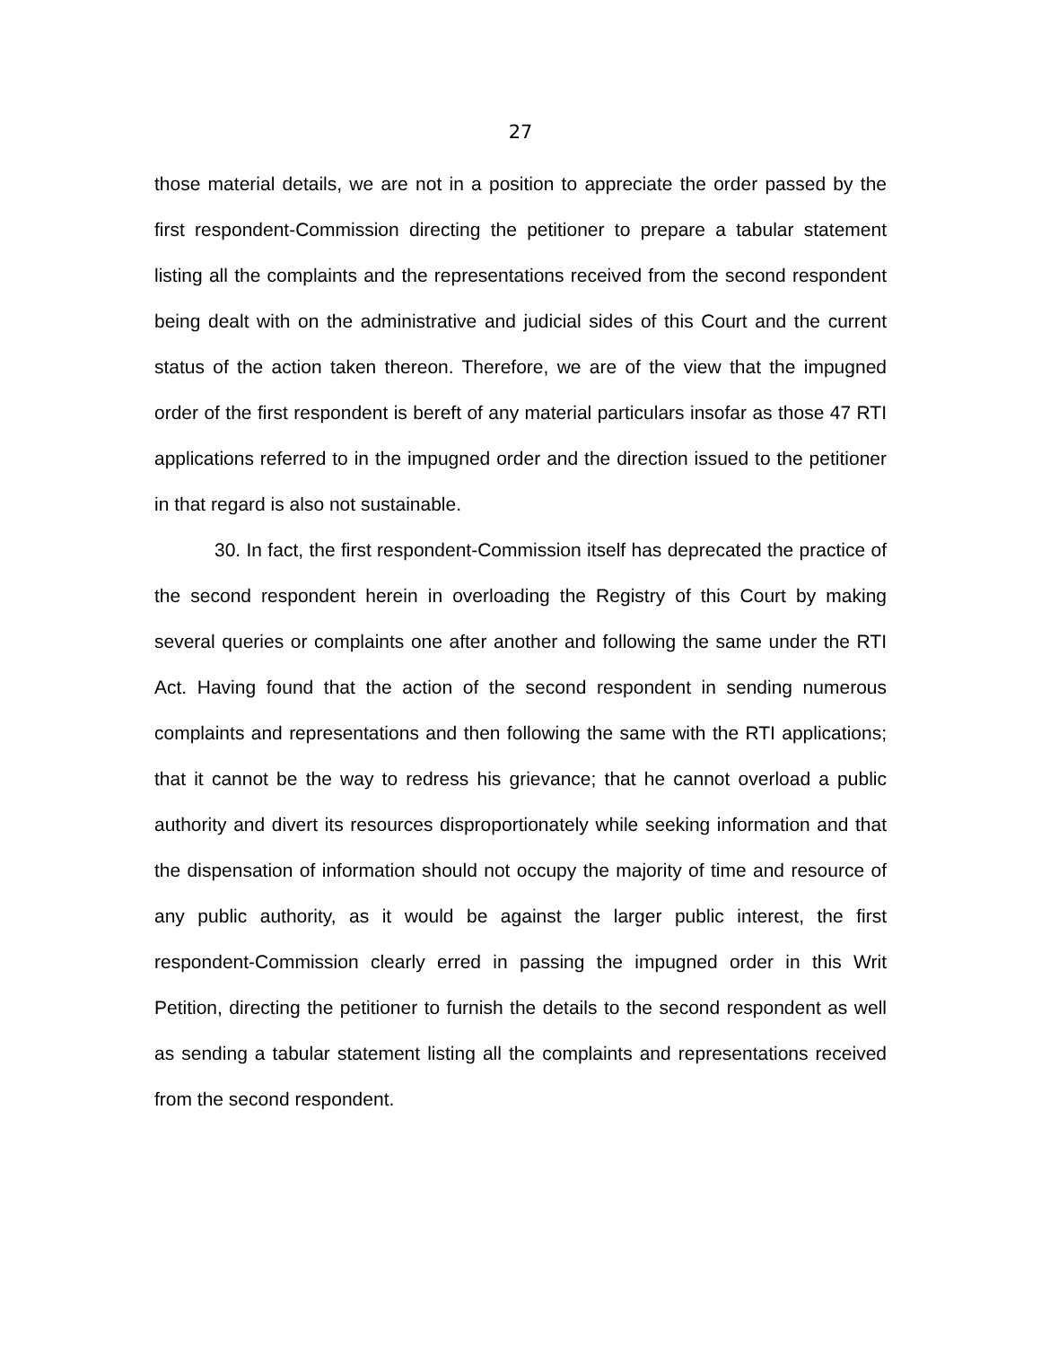27
those material details, we are not in a position to appreciate the order passed by the first respondent-Commission directing the petitioner to prepare a tabular statement listing all the complaints and the representations received from the second respondent being dealt with on the administrative and judicial sides of this Court and the current status of the action taken thereon. Therefore, we are of the view that the impugned order of the first respondent is bereft of any material particulars insofar as those 47 RTI applications referred to in the impugned order and the direction issued to the petitioner in that regard is also not sustainable.
30. In fact, the first respondent-Commission itself has deprecated the practice of the second respondent herein in overloading the Registry of this Court by making several queries or complaints one after another and following the same under the RTI Act. Having found that the action of the second respondent in sending numerous complaints and representations and then following the same with the RTI applications; that it cannot be the way to redress his grievance; that he cannot overload a public authority and divert its resources disproportionately while seeking information and that the dispensation of information should not occupy the majority of time and resource of any public authority, as it would be against the larger public interest, the first respondent-Commission clearly erred in passing the impugned order in this Writ Petition, directing the petitioner to furnish the details to the second respondent as well as sending a tabular statement listing all the complaints and representations received from the second respondent.